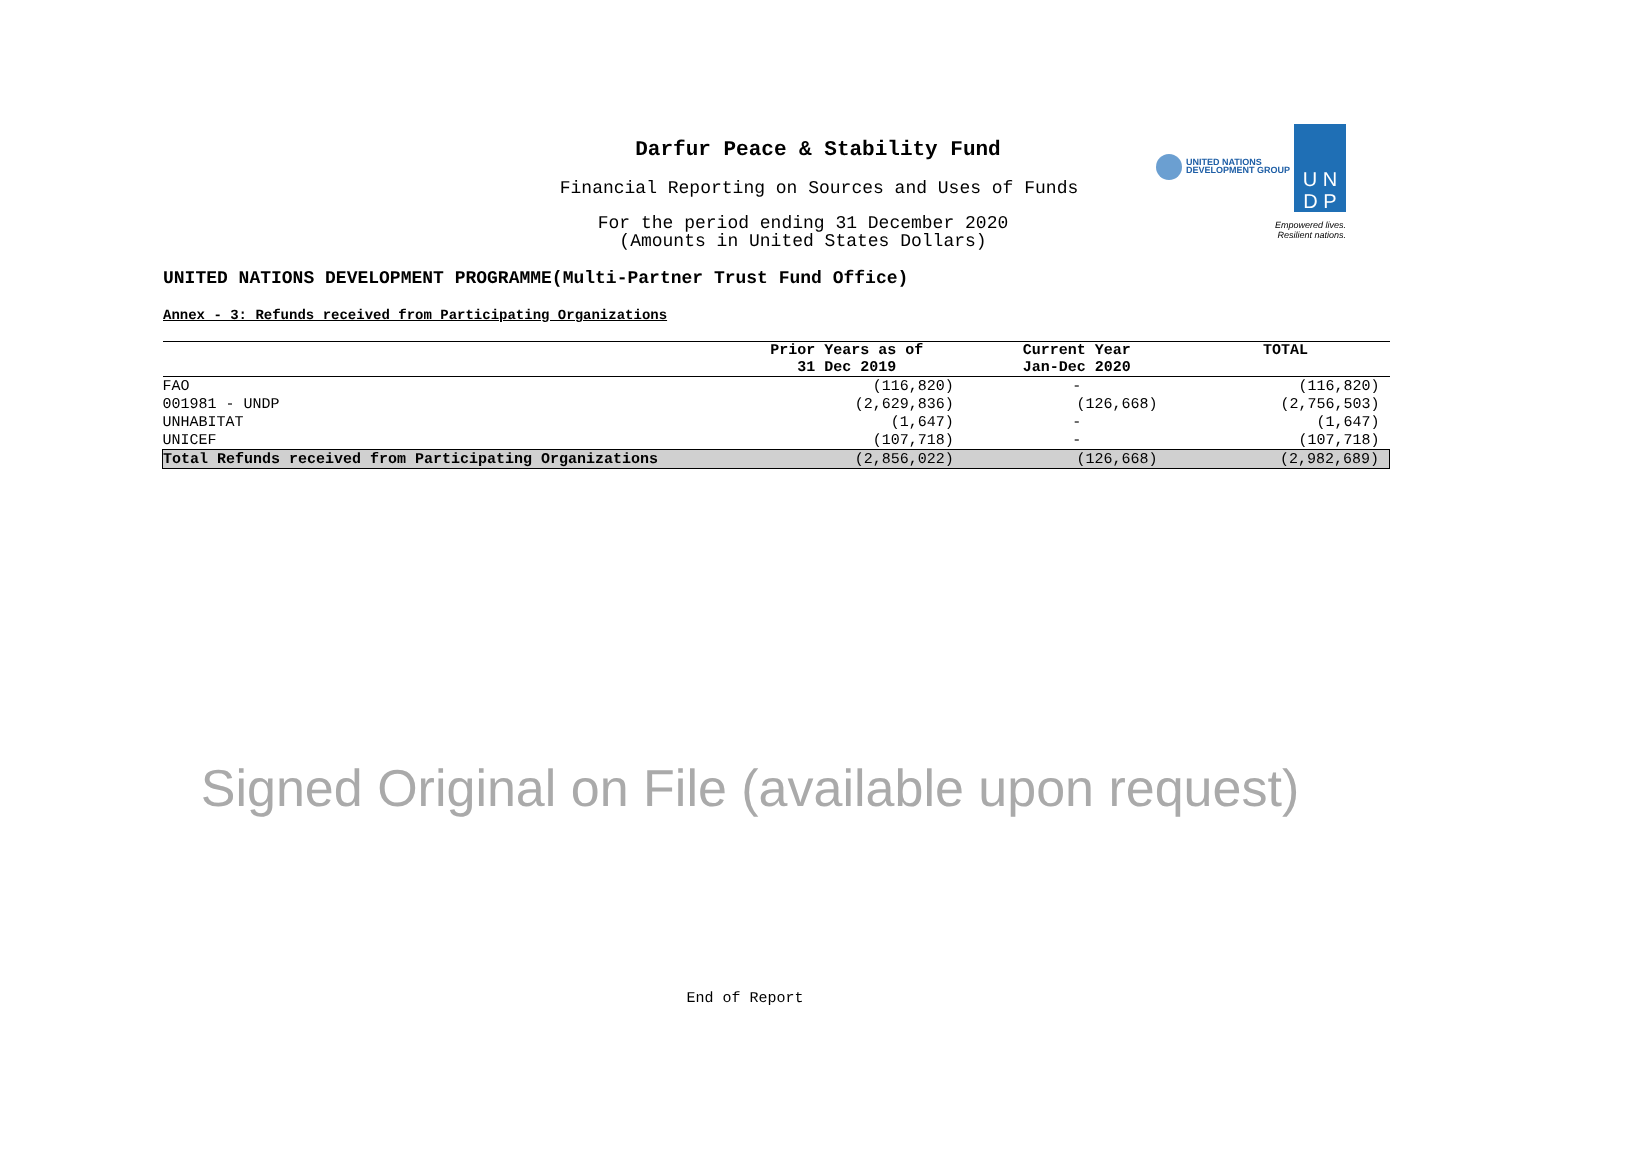Darfur Peace & Stability Fund
Financial Reporting on Sources and Uses of Funds
For the period ending 31 December 2020
(Amounts in United States Dollars)
UNITED NATIONS
DEVELOPMENT GROUP
U N
D P
Empowered lives.
Resilient nations.
UNITED NATIONS DEVELOPMENT PROGRAMME(Multi-Partner Trust Fund Office)
Annex - 3: Refunds received from Participating Organizations
| | Prior Years as of 31 Dec 2019 | Current Year Jan-Dec 2020 | TOTAL |
| --- | --- | --- | --- |
| FAO | (116,820) | - | (116,820) |
| 001981 - UNDP | (2,629,836) | (126,668) | (2,756,503) |
| UNHABITAT | (1,647) | - | (1,647) |
| UNICEF | (107,718) | - | (107,718) |
| Total Refunds received from Participating Organizations | (2,856,022) | (126,668) | (2,982,689) |
Signed Original on File (available upon request)
End of Report